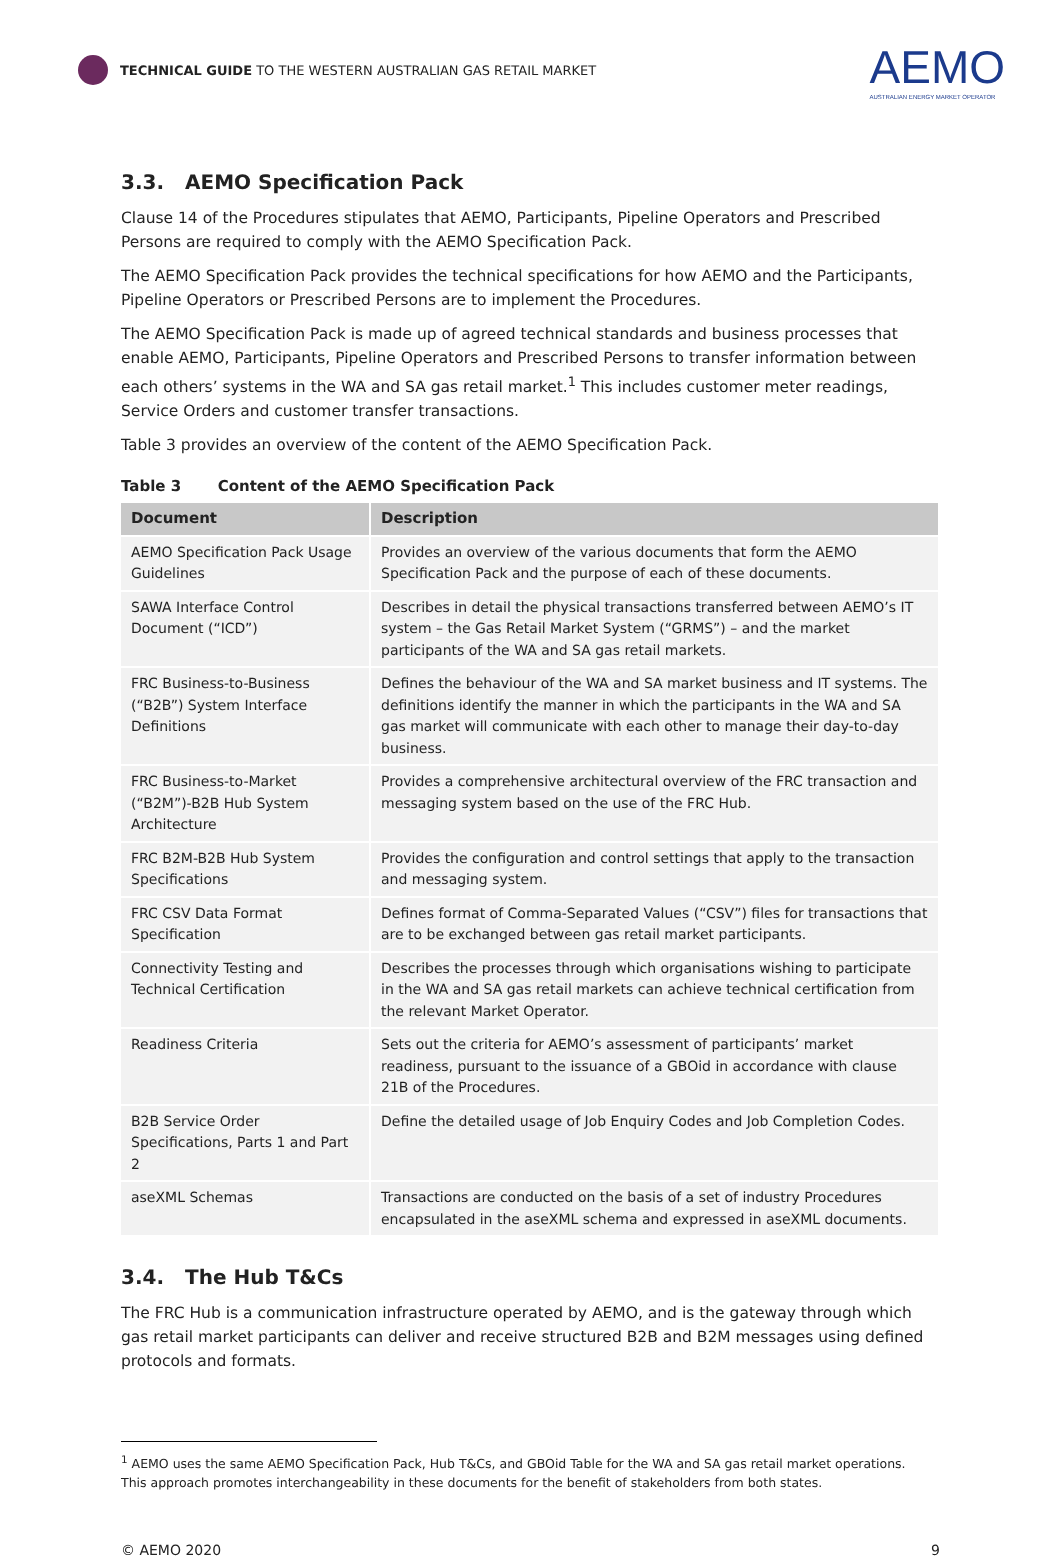TECHNICAL GUIDE TO THE WESTERN AUSTRALIAN GAS RETAIL MARKET
AEMO
AUSTRALIAN ENERGY MARKET OPERATOR
3.3. AEMO Specification Pack
Clause 14 of the Procedures stipulates that AEMO, Participants, Pipeline Operators and Prescribed Persons are required to comply with the AEMO Specification Pack.
The AEMO Specification Pack provides the technical specifications for how AEMO and the Participants, Pipeline Operators or Prescribed Persons are to implement the Procedures.
The AEMO Specification Pack is made up of agreed technical standards and business processes that enable AEMO, Participants, Pipeline Operators and Prescribed Persons to transfer information between each others’ systems in the WA and SA gas retail market.<sup>1</sup> This includes customer meter readings, Service Orders and customer transfer transactions.
Table 3 provides an overview of the content of the AEMO Specification Pack.
Table 3 Content of the AEMO Specification Pack
| Document | Description |
| --- | --- |
| AEMO Specification Pack Usage Guidelines | Provides an overview of the various documents that form the AEMO Specification Pack and the purpose of each of these documents. |
| SAWA Interface Control Document (“ICD”) | Describes in detail the physical transactions transferred between AEMO’s IT system – the Gas Retail Market System (“GRMS”) – and the market participants of the WA and SA gas retail markets. |
| FRC Business-to-Business (“B2B”) System Interface Definitions | Defines the behaviour of the WA and SA market business and IT systems. The definitions identify the manner in which the participants in the WA and SA gas market will communicate with each other to manage their day-to-day business. |
| FRC Business-to-Market (“B2M”)-B2B Hub System Architecture | Provides a comprehensive architectural overview of the FRC transaction and messaging system based on the use of the FRC Hub. |
| FRC B2M-B2B Hub System Specifications | Provides the configuration and control settings that apply to the transaction and messaging system. |
| FRC CSV Data Format Specification | Defines format of Comma-Separated Values (“CSV”) files for transactions that are to be exchanged between gas retail market participants. |
| Connectivity Testing and Technical Certification | Describes the processes through which organisations wishing to participate in the WA and SA gas retail markets can achieve technical certification from the relevant Market Operator. |
| Readiness Criteria | Sets out the criteria for AEMO’s assessment of participants’ market readiness, pursuant to the issuance of a GBOid in accordance with clause 21B of the Procedures. |
| B2B Service Order Specifications, Parts 1 and Part 2 | Define the detailed usage of Job Enquiry Codes and Job Completion Codes. |
| aseXML Schemas | Transactions are conducted on the basis of a set of industry Procedures encapsulated in the aseXML schema and expressed in aseXML documents. |
3.4. The Hub T&Cs
The FRC Hub is a communication infrastructure operated by AEMO, and is the gateway through which gas retail market participants can deliver and receive structured B2B and B2M messages using defined protocols and formats.
<sup>1</sup> AEMO uses the same AEMO Specification Pack, Hub T&Cs, and GBOid Table for the WA and SA gas retail market operations. This approach promotes interchangeability in these documents for the benefit of stakeholders from both states.
© AEMO 2020 9